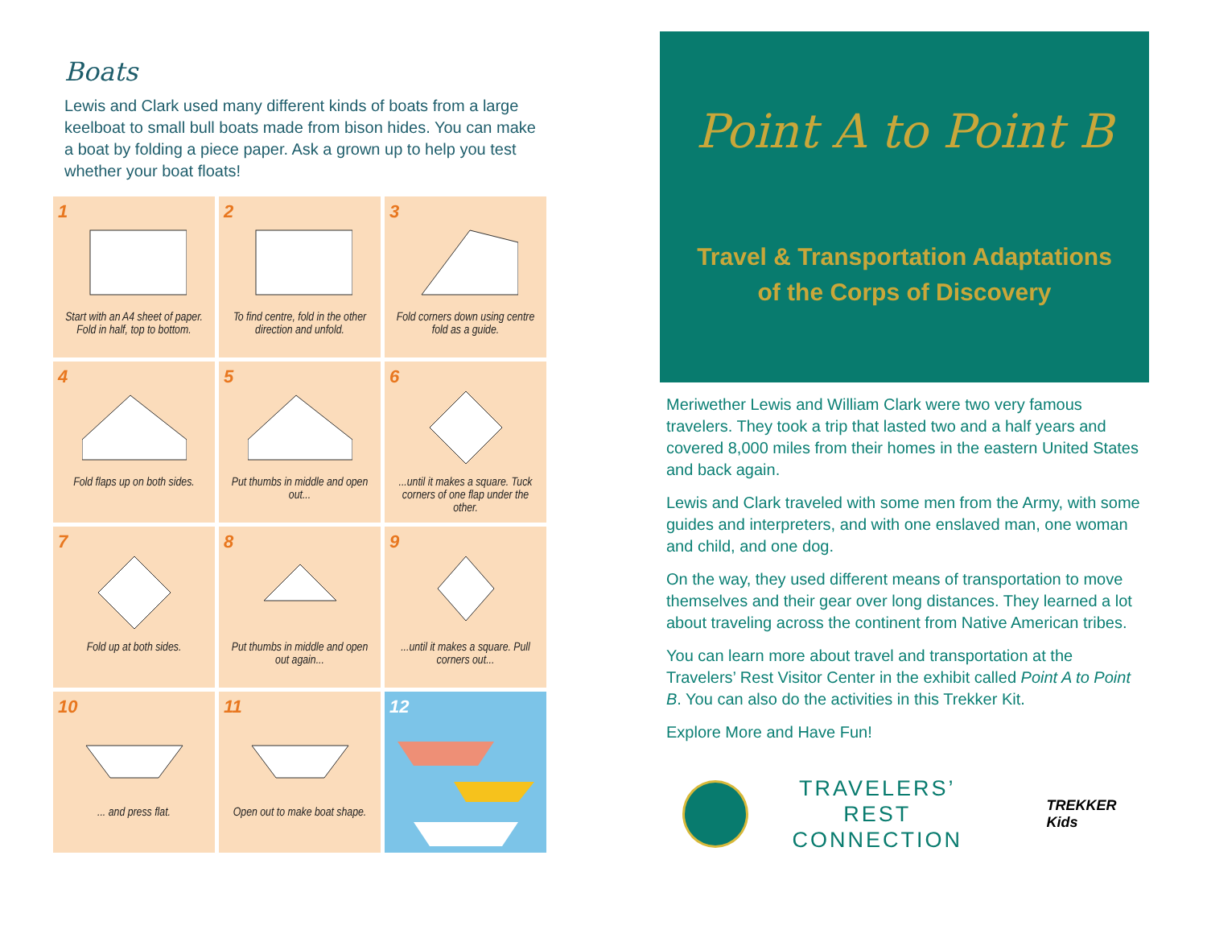Boats
Lewis and Clark used many different kinds of boats from a large keelboat to small bull boats made from bison hides. You can make a boat by folding a piece paper. Ask a grown up to help you test whether your boat floats!
1
Start with an A4 sheet of paper. Fold in half, top to bottom.
2
To find centre, fold in the other direction and unfold.
3
Fold corners down using centre fold as a guide.
4
Fold flaps up on both sides.
5
Put thumbs in middle and open out...
6
...until it makes a square. Tuck corners of one flap under the other.
7
Fold up at both sides.
8
Put thumbs in middle and open out again...
9
...until it makes a square. Pull corners out...
10
... and press flat.
11
Open out to make boat shape.
12
Point A to Point B
Travel & Transportation Adaptations
of the Corps of Discovery
Meriwether Lewis and William Clark were two very famous travelers. They took a trip that lasted two and a half years and covered 8,000 miles from their homes in the eastern United States and back again.
Lewis and Clark traveled with some men from the Army, with some guides and interpreters, and with one enslaved man, one woman and child, and one dog.
On the way, they used different means of transportation to move themselves and their gear over long distances. They learned a lot about traveling across the continent from Native American tribes.
You can learn more about travel and transportation at the Travelers’ Rest Visitor Center in the exhibit called Point A to Point B. You can also do the activities in this Trekker Kit.
Explore More and Have Fun!
TRAVELERS’ REST
CONNECTION
TREKKER Kids